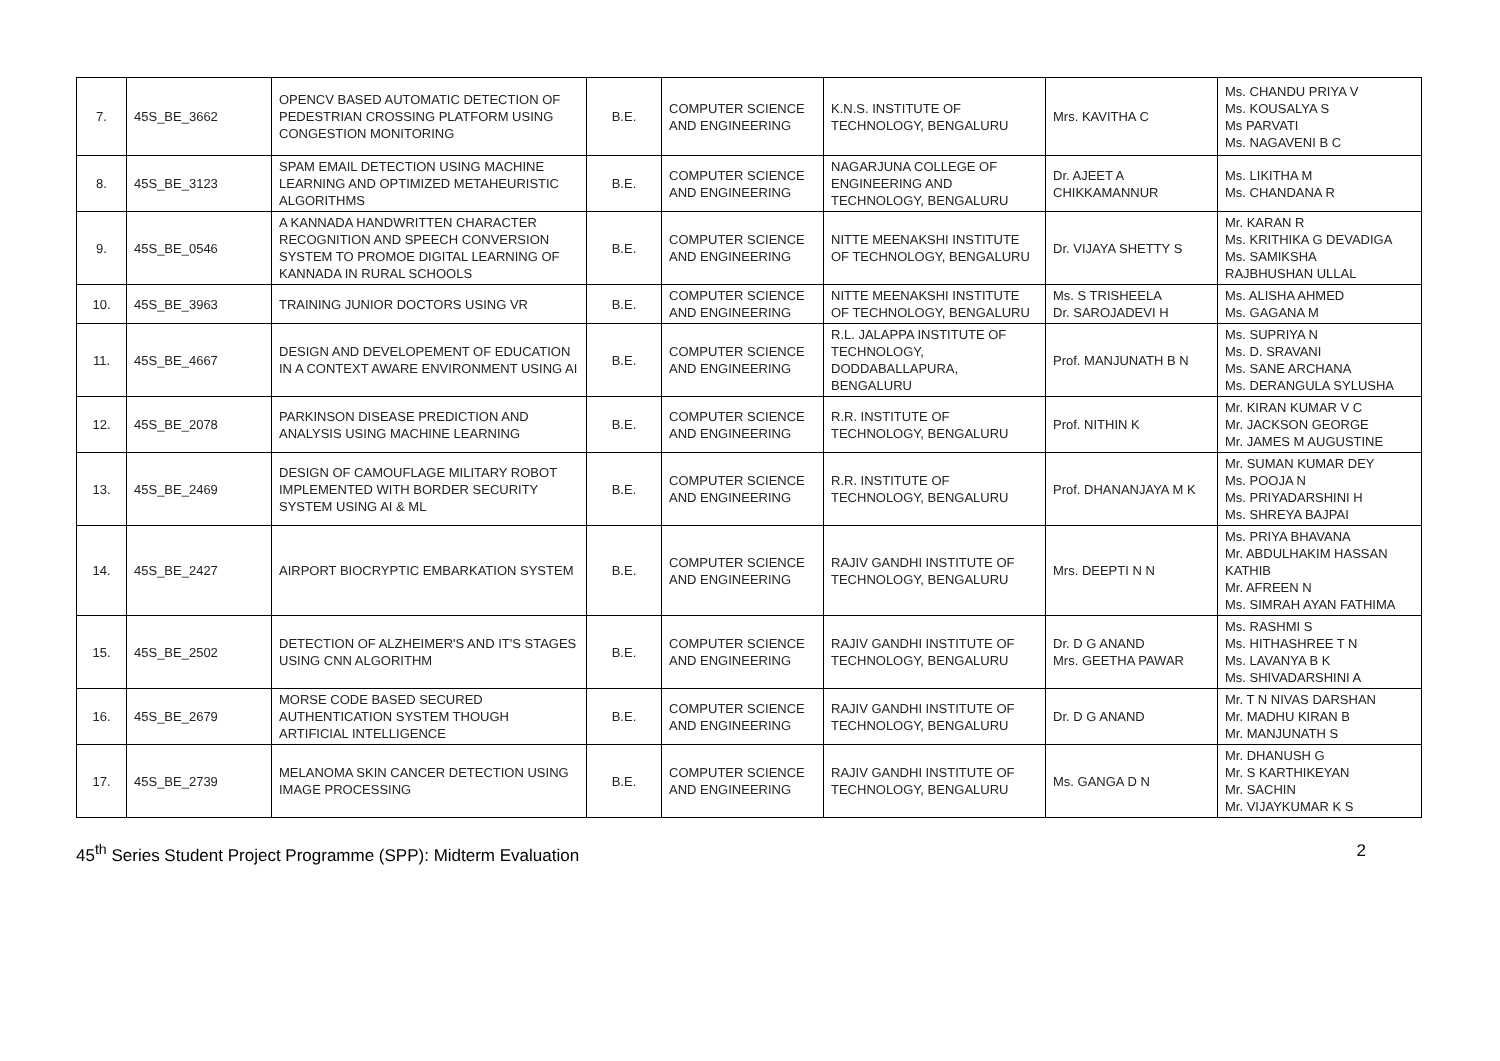| 7. | 45S_BE_3662 | OPENCV BASED AUTOMATIC DETECTION OF PEDESTRIAN CROSSING PLATFORM USING CONGESTION MONITORING | B.E. | COMPUTER SCIENCE AND ENGINEERING | K.N.S. INSTITUTE OF TECHNOLOGY, BENGALURU | Mrs. KAVITHA C | Ms. CHANDU PRIYA V Ms. KOUSALYA S Ms PARVATI Ms. NAGAVENI B C |
| 8. | 45S_BE_3123 | SPAM EMAIL DETECTION USING MACHINE LEARNING AND OPTIMIZED METAHEURISTIC ALGORITHMS | B.E. | COMPUTER SCIENCE AND ENGINEERING | NAGARJUNA COLLEGE OF ENGINEERING AND TECHNOLOGY, BENGALURU | Dr. AJEET A CHIKKAMANNUR | Ms. LIKITHA M Ms. CHANDANA R |
| 9. | 45S_BE_0546 | A KANNADA HANDWRITTEN CHARACTER RECOGNITION AND SPEECH CONVERSION SYSTEM TO PROMOE DIGITAL LEARNING OF KANNADA IN RURAL SCHOOLS | B.E. | COMPUTER SCIENCE AND ENGINEERING | NITTE MEENAKSHI INSTITUTE OF TECHNOLOGY, BENGALURU | Dr. VIJAYA SHETTY S | Mr. KARAN R Ms. KRITHIKA G DEVADIGA Ms. SAMIKSHA RAJBHUSHAN ULLAL |
| 10. | 45S_BE_3963 | TRAINING JUNIOR DOCTORS USING VR | B.E. | COMPUTER SCIENCE AND ENGINEERING | NITTE MEENAKSHI INSTITUTE OF TECHNOLOGY, BENGALURU | Ms. S TRISHEELA Dr. SAROJADEVI H | Ms. ALISHA AHMED Ms. GAGANA M |
| 11. | 45S_BE_4667 | DESIGN AND DEVELOPEMENT OF EDUCATION IN A CONTEXT AWARE ENVIRONMENT USING AI | B.E. | COMPUTER SCIENCE AND ENGINEERING | R.L. JALAPPA INSTITUTE OF TECHNOLOGY, DODDABALLAPURA, BENGALURU | Prof. MANJUNATH B N | Ms. SUPRIYA N Ms. D. SRAVANI Ms. SANE ARCHANA Ms. DERANGULA SYLUSHA |
| 12. | 45S_BE_2078 | PARKINSON DISEASE PREDICTION AND ANALYSIS USING MACHINE LEARNING | B.E. | COMPUTER SCIENCE AND ENGINEERING | R.R. INSTITUTE OF TECHNOLOGY, BENGALURU | Prof. NITHIN K | Mr. KIRAN KUMAR V C Mr. JACKSON GEORGE Mr. JAMES M AUGUSTINE |
| 13. | 45S_BE_2469 | DESIGN OF CAMOUFLAGE MILITARY ROBOT IMPLEMENTED WITH BORDER SECURITY SYSTEM USING AI & ML | B.E. | COMPUTER SCIENCE AND ENGINEERING | R.R. INSTITUTE OF TECHNOLOGY, BENGALURU | Prof. DHANANJAYA M K | Mr. SUMAN KUMAR DEY Ms. POOJA N Ms. PRIYADARSHINI H Ms. SHREYA BAJPAI |
| 14. | 45S_BE_2427 | AIRPORT BIOCRYPTIC EMBARKATION SYSTEM | B.E. | COMPUTER SCIENCE AND ENGINEERING | RAJIV GANDHI INSTITUTE OF TECHNOLOGY, BENGALURU | Mrs. DEEPTI N N | Ms. PRIYA BHAVANA Mr. ABDULHAKIM HASSAN KATHIB Mr. AFREEN N Ms. SIMRAH AYAN FATHIMA |
| 15. | 45S_BE_2502 | DETECTION OF ALZHEIMER'S AND IT'S STAGES USING CNN ALGORITHM | B.E. | COMPUTER SCIENCE AND ENGINEERING | RAJIV GANDHI INSTITUTE OF TECHNOLOGY, BENGALURU | Dr. D G ANAND Mrs. GEETHA PAWAR | Ms. RASHMI S Ms. HITHASHREE T N Ms. LAVANYA B K Ms. SHIVADARSHINI A |
| 16. | 45S_BE_2679 | MORSE CODE BASED SECURED AUTHENTICATION SYSTEM THOUGH ARTIFICIAL INTELLIGENCE | B.E. | COMPUTER SCIENCE AND ENGINEERING | RAJIV GANDHI INSTITUTE OF TECHNOLOGY, BENGALURU | Dr. D G ANAND | Mr. T N NIVAS DARSHAN Mr. MADHU KIRAN B Mr. MANJUNATH S |
| 17. | 45S_BE_2739 | MELANOMA SKIN CANCER DETECTION USING IMAGE PROCESSING | B.E. | COMPUTER SCIENCE AND ENGINEERING | RAJIV GANDHI INSTITUTE OF TECHNOLOGY, BENGALURU | Ms. GANGA D N | Mr. DHANUSH G Mr. S KARTHIKEYAN Mr. SACHIN Mr. VIJAYKUMAR K S |
45<sup>th</sup> Series Student Project Programme (SPP): Midterm Evaluation 2